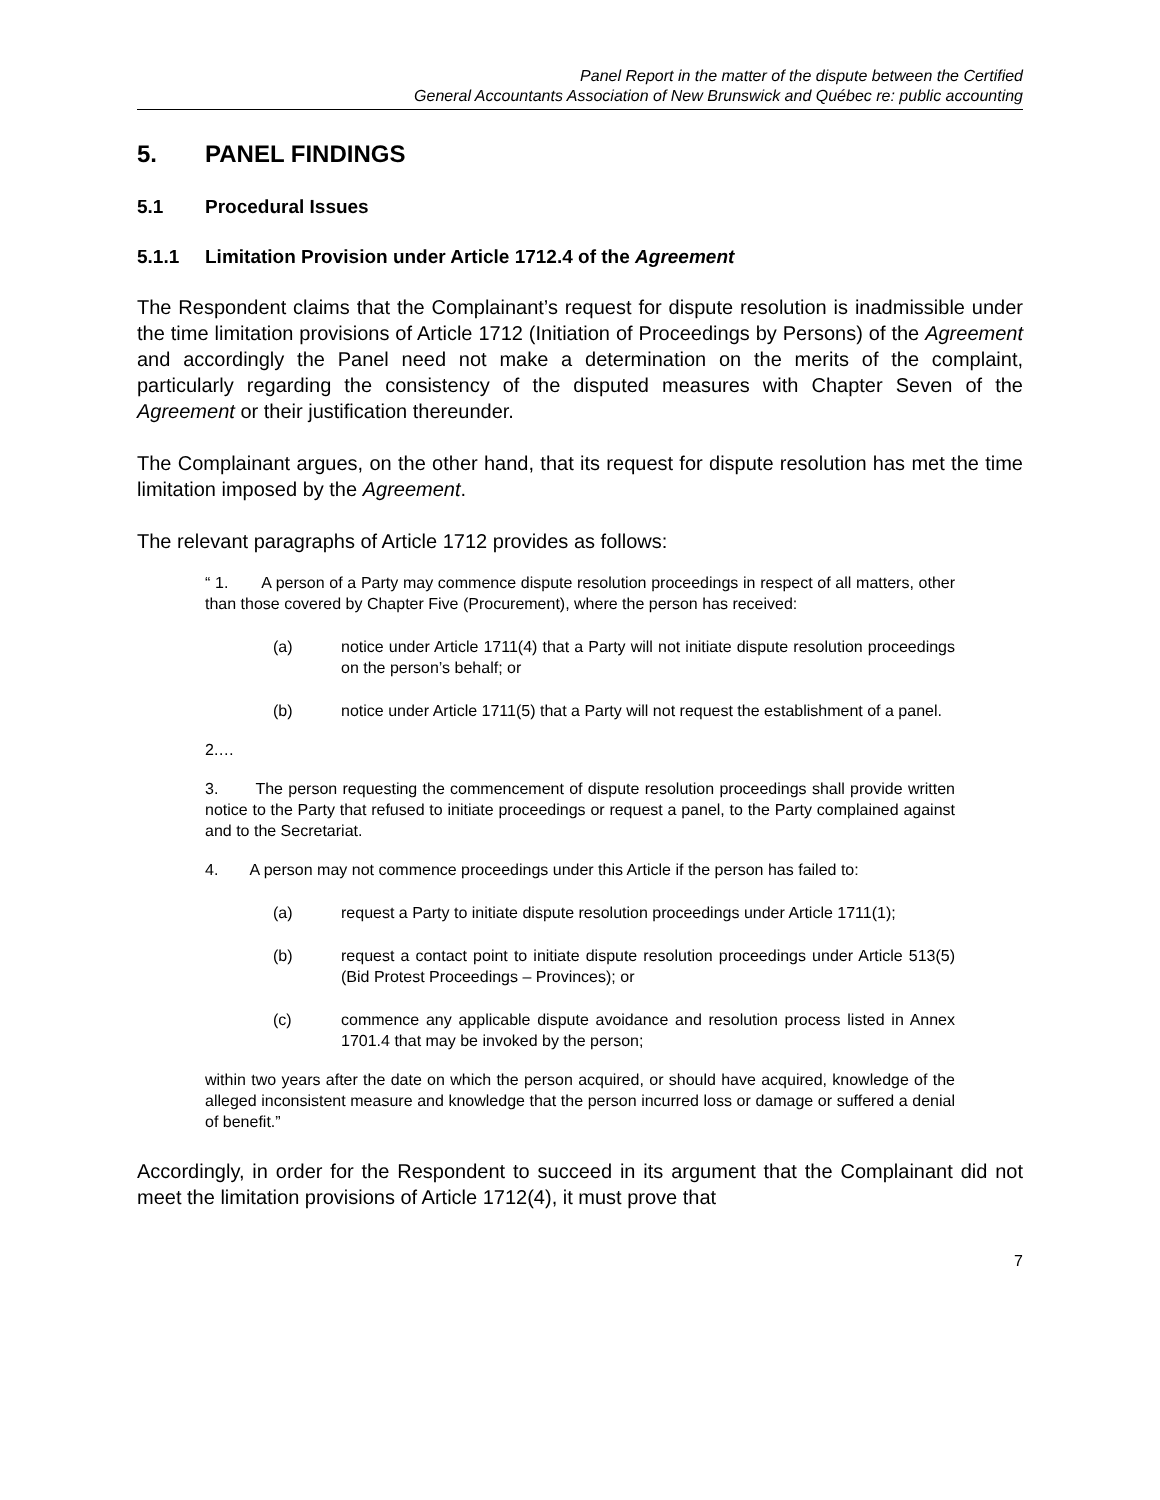Panel Report in the matter of the dispute between the Certified
General Accountants Association of New Brunswick and Québec re: public accounting
5. PANEL FINDINGS
5.1 Procedural Issues
5.1.1 Limitation Provision under Article 1712.4 of the Agreement
The Respondent claims that the Complainant’s request for dispute resolution is inadmissible under the time limitation provisions of Article 1712 (Initiation of Proceedings by Persons) of the Agreement and accordingly the Panel need not make a determination on the merits of the complaint, particularly regarding the consistency of the disputed measures with Chapter Seven of the Agreement or their justification thereunder.
The Complainant argues, on the other hand, that its request for dispute resolution has met the time limitation imposed by the Agreement.
The relevant paragraphs of Article 1712 provides as follows:
“ 1. A person of a Party may commence dispute resolution proceedings in respect of all matters, other than those covered by Chapter Five (Procurement), where the person has received:
(a) notice under Article 1711(4) that a Party will not initiate dispute resolution proceedings on the person’s behalf; or
(b) notice under Article 1711(5) that a Party will not request the establishment of a panel.
2.…
3. The person requesting the commencement of dispute resolution proceedings shall provide written notice to the Party that refused to initiate proceedings or request a panel, to the Party complained against and to the Secretariat.
4. A person may not commence proceedings under this Article if the person has failed to:
(a) request a Party to initiate dispute resolution proceedings under Article 1711(1);
(b) request a contact point to initiate dispute resolution proceedings under Article 513(5) (Bid Protest Proceedings – Provinces); or
(c) commence any applicable dispute avoidance and resolution process listed in Annex 1701.4 that may be invoked by the person;
within two years after the date on which the person acquired, or should have acquired, knowledge of the alleged inconsistent measure and knowledge that the person incurred loss or damage or suffered a denial of benefit.”
Accordingly, in order for the Respondent to succeed in its argument that the Complainant did not meet the limitation provisions of Article 1712(4), it must prove that
7